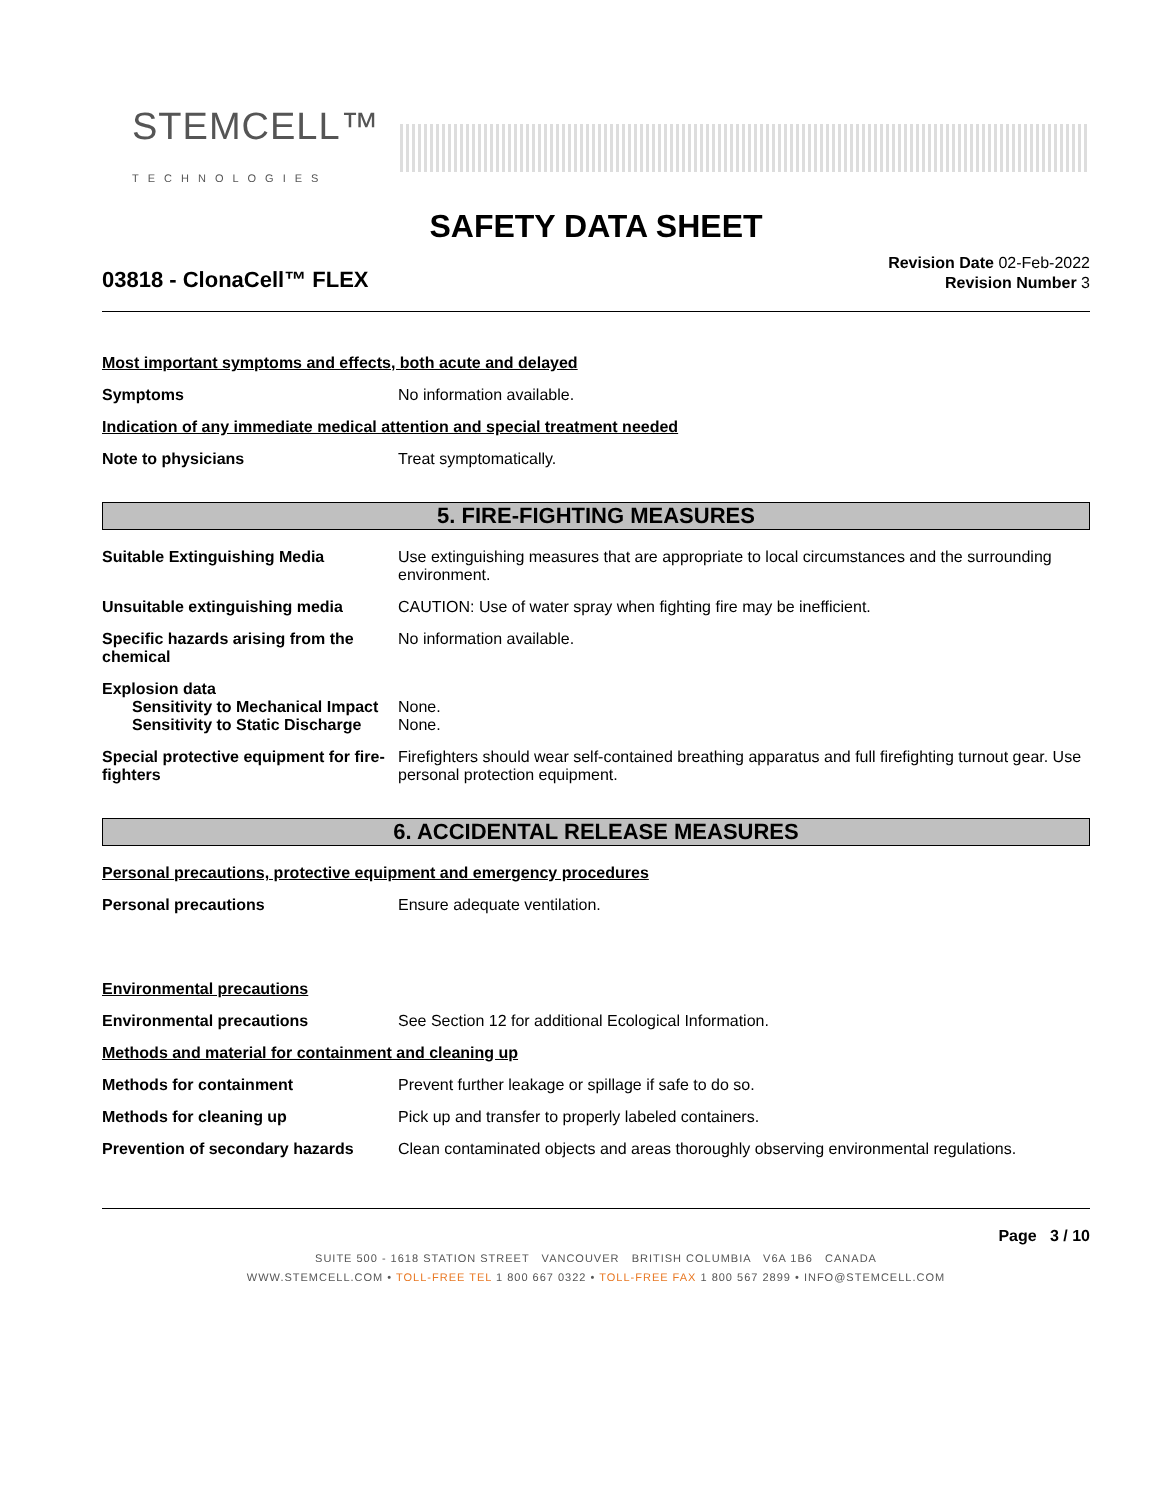STEMCELL™
TECHNOLOGIES
SAFETY DATA SHEET
03818 - ClonaCell™ FLEX
Revision Date 02-Feb-2022
Revision Number 3
Most important symptoms and effects, both acute and delayed
Symptoms No information available.
Indication of any immediate medical attention and special treatment needed
Note to physicians Treat symptomatically.
5. FIRE-FIGHTING MEASURES
Suitable Extinguishing Media Use extinguishing measures that are appropriate to local circumstances and the surrounding environment.
Unsuitable extinguishing media CAUTION: Use of water spray when fighting fire may be inefficient.
Specific hazards arising from the chemical
No information available.
Explosion data
Sensitivity to Mechanical Impact
None.
Sensitivity to Static Discharge
None.
Special protective equipment for fire-fighters
Firefighters should wear self-contained breathing apparatus and full firefighting turnout gear. Use personal protection equipment.
6. ACCIDENTAL RELEASE MEASURES
Personal precautions, protective equipment and emergency procedures
Personal precautions Ensure adequate ventilation.
Environmental precautions
Environmental precautions See Section 12 for additional Ecological Information.
Methods and material for containment and cleaning up
Methods for containment Prevent further leakage or spillage if safe to do so.
Methods for cleaning up Pick up and transfer to properly labeled containers.
Prevention of secondary hazards
Clean contaminated objects and areas thoroughly observing environmental regulations.
Page 3 / 10
SUITE 500 - 1618 STATION STREET VANCOUVER BRITISH COLUMBIA V6A 1B6 CANADA
WWW.STEMCELL.COM • TOLL-FREE TEL 1 800 667 0322 • TOLL-FREE FAX 1 800 567 2899 • INFO@STEMCELL.COM